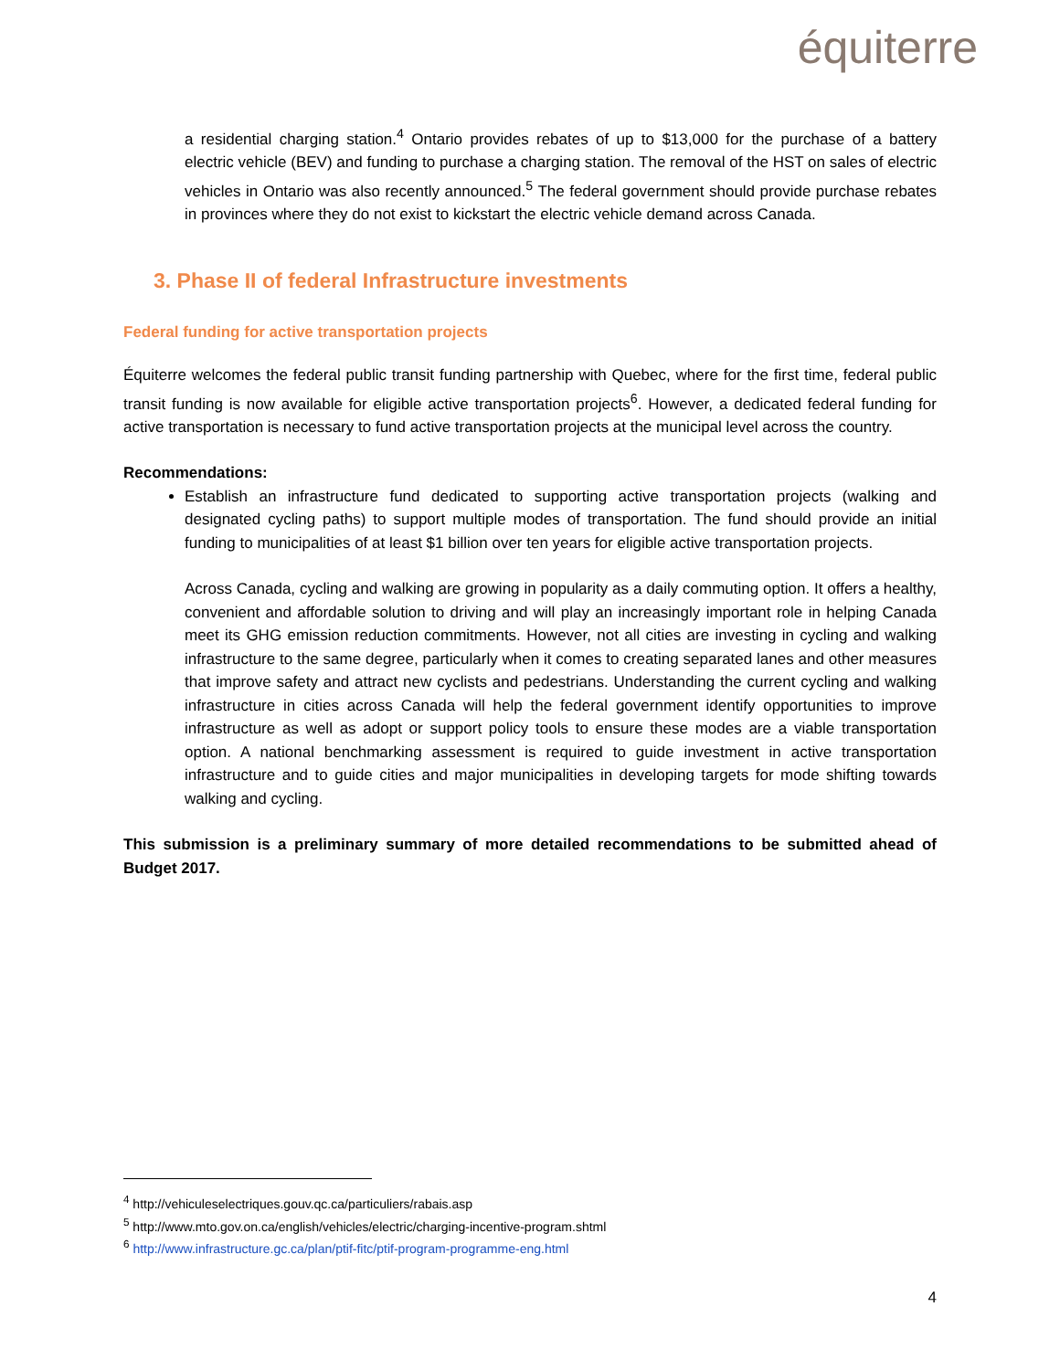équiterre
a residential charging station.<sup>4</sup> Ontario provides rebates of up to $13,000 for the purchase of a battery electric vehicle (BEV) and funding to purchase a charging station. The removal of the HST on sales of electric vehicles in Ontario was also recently announced.<sup>5</sup> The federal government should provide purchase rebates in provinces where they do not exist to kickstart the electric vehicle demand across Canada.
3. Phase II of federal Infrastructure investments
Federal funding for active transportation projects
Équiterre welcomes the federal public transit funding partnership with Quebec, where for the first time, federal public transit funding is now available for eligible active transportation projects<sup>6</sup>. However, a dedicated federal funding for active transportation is necessary to fund active transportation projects at the municipal level across the country.
Recommendations:
Establish an infrastructure fund dedicated to supporting active transportation projects (walking and designated cycling paths) to support multiple modes of transportation. The fund should provide an initial funding to municipalities of at least $1 billion over ten years for eligible active transportation projects.
Across Canada, cycling and walking are growing in popularity as a daily commuting option. It offers a healthy, convenient and affordable solution to driving and will play an increasingly important role in helping Canada meet its GHG emission reduction commitments. However, not all cities are investing in cycling and walking infrastructure to the same degree, particularly when it comes to creating separated lanes and other measures that improve safety and attract new cyclists and pedestrians. Understanding the current cycling and walking infrastructure in cities across Canada will help the federal government identify opportunities to improve infrastructure as well as adopt or support policy tools to ensure these modes are a viable transportation option. A national benchmarking assessment is required to guide investment in active transportation infrastructure and to guide cities and major municipalities in developing targets for mode shifting towards walking and cycling.
This submission is a preliminary summary of more detailed recommendations to be submitted ahead of Budget 2017.
<sup>4</sup> http://vehiculeselectriques.gouv.qc.ca/particuliers/rabais.asp
<sup>5</sup> http://www.mto.gov.on.ca/english/vehicles/electric/charging-incentive-program.shtml
<sup>6</sup> http://www.infrastructure.gc.ca/plan/ptif-fitc/ptif-program-programme-eng.html
4